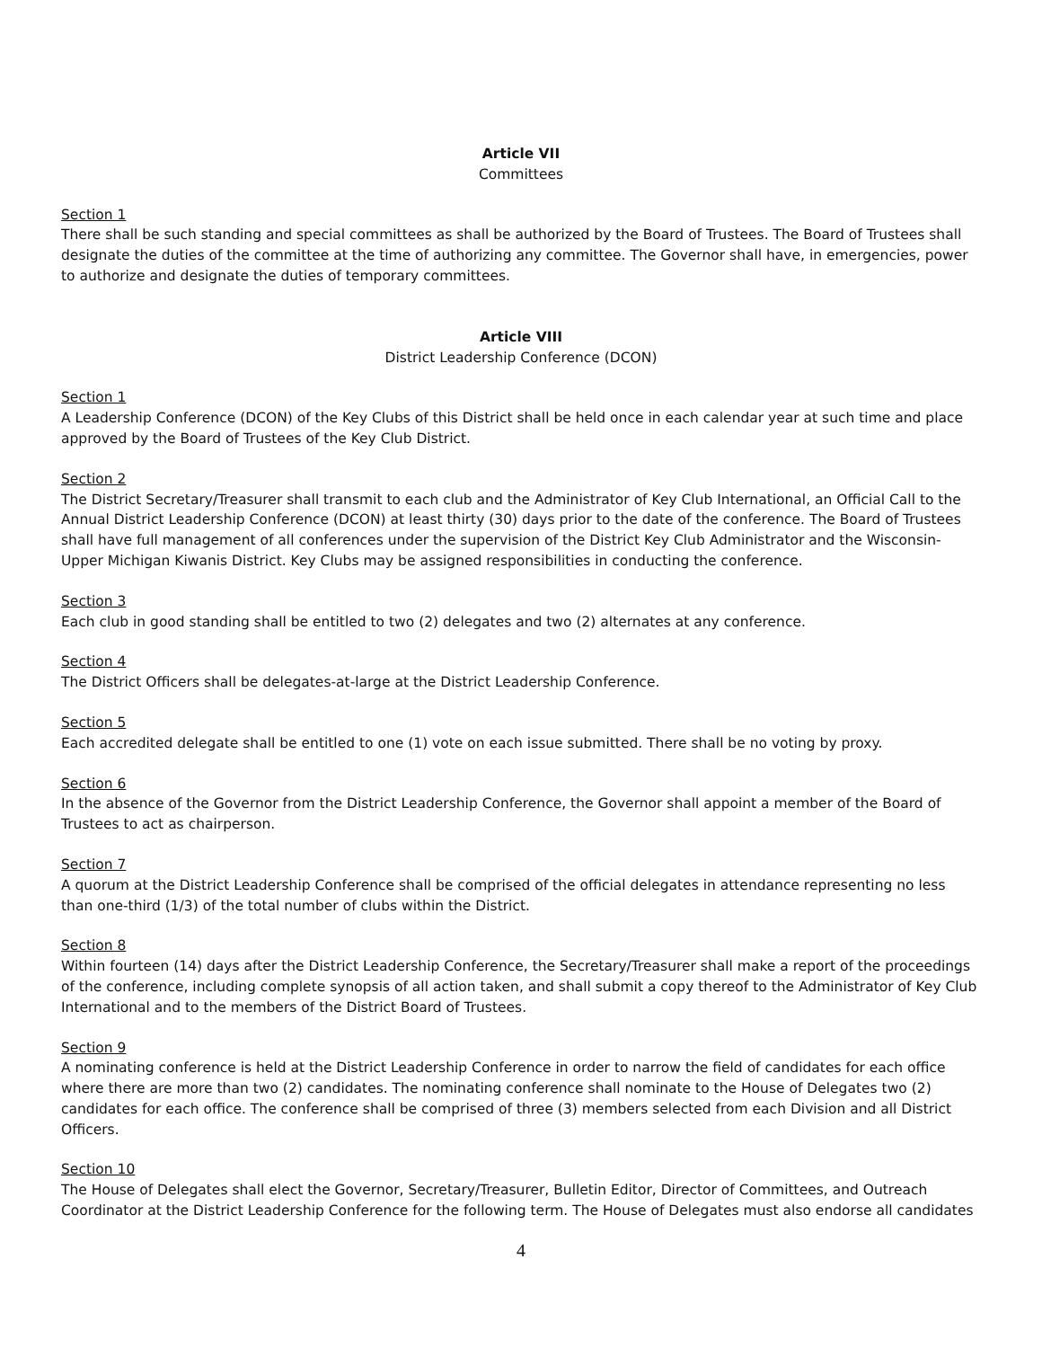Article VII
Committees
Section 1
There shall be such standing and special committees as shall be authorized by the Board of Trustees. The Board of Trustees shall designate the duties of the committee at the time of authorizing any committee. The Governor shall have, in emergencies, power to authorize and designate the duties of temporary committees.
Article VIII
District Leadership Conference (DCON)
Section 1
A Leadership Conference (DCON) of the Key Clubs of this District shall be held once in each calendar year at such time and place approved by the Board of Trustees of the Key Club District.
Section 2
The District Secretary/Treasurer shall transmit to each club and the Administrator of Key Club International, an Official Call to the Annual District Leadership Conference (DCON) at least thirty (30) days prior to the date of the conference. The Board of Trustees shall have full management of all conferences under the supervision of the District Key Club Administrator and the Wisconsin-Upper Michigan Kiwanis District. Key Clubs may be assigned responsibilities in conducting the conference.
Section 3
Each club in good standing shall be entitled to two (2) delegates and two (2) alternates at any conference.
Section 4
The District Officers shall be delegates-at-large at the District Leadership Conference.
Section 5
Each accredited delegate shall be entitled to one (1) vote on each issue submitted. There shall be no voting by proxy.
Section 6
In the absence of the Governor from the District Leadership Conference, the Governor shall appoint a member of the Board of Trustees to act as chairperson.
Section 7
A quorum at the District Leadership Conference shall be comprised of the official delegates in attendance representing no less than one-third (1/3) of the total number of clubs within the District.
Section 8
Within fourteen (14) days after the District Leadership Conference, the Secretary/Treasurer shall make a report of the proceedings of the conference, including complete synopsis of all action taken, and shall submit a copy thereof to the Administrator of Key Club International and to the members of the District Board of Trustees.
Section 9
A nominating conference is held at the District Leadership Conference in order to narrow the field of candidates for each office where there are more than two (2) candidates. The nominating conference shall nominate to the House of Delegates two (2) candidates for each office. The conference shall be comprised of three (3) members selected from each Division and all District Officers.
Section 10
The House of Delegates shall elect the Governor, Secretary/Treasurer, Bulletin Editor, Director of Committees, and Outreach Coordinator at the District Leadership Conference for the following term. The House of Delegates must also endorse all candidates
4